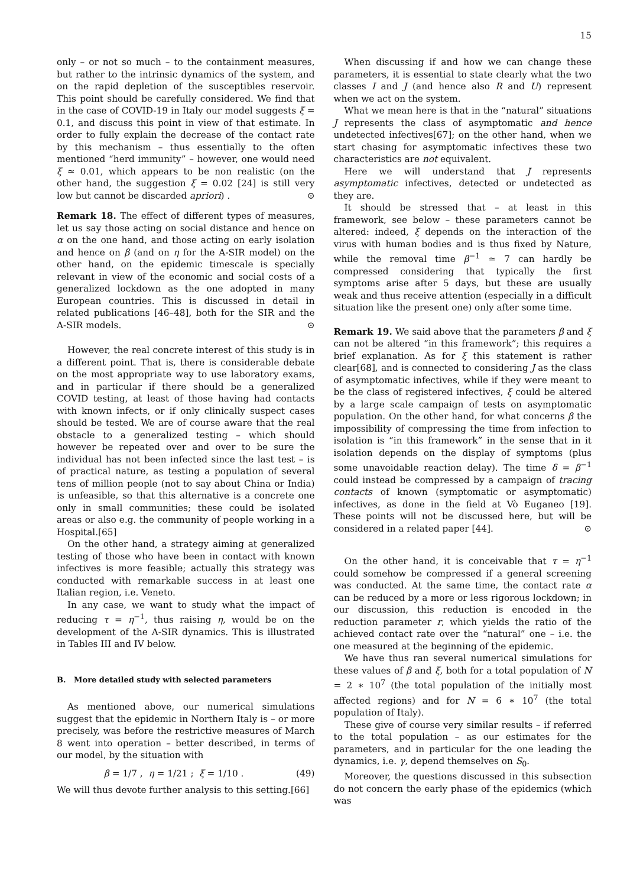15
only – or not so much – to the containment measures, but rather to the intrinsic dynamics of the system, and on the rapid depletion of the susceptibles reservoir. This point should be carefully considered. We find that in the case of COVID-19 in Italy our model suggests ξ = 0.1, and discuss this point in view of that estimate. In order to fully explain the decrease of the contact rate by this mechanism – thus essentially to the often mentioned “herd immunity” – however, one would need ξ ≃ 0.01, which appears to be non realistic (on the other hand, the suggestion ξ = 0.02 [24] is still very low but cannot be discarded apriori) . ⊙
Remark 18. The effect of different types of measures, let us say those acting on social distance and hence on α on the one hand, and those acting on early isolation and hence on β (and on η for the A-SIR model) on the other hand, on the epidemic timescale is specially relevant in view of the economic and social costs of a generalized lockdown as the one adopted in many European countries. This is discussed in detail in related publications [46–48], both for the SIR and the A-SIR models. ⊙
However, the real concrete interest of this study is in a different point. That is, there is considerable debate on the most appropriate way to use laboratory exams, and in particular if there should be a generalized COVID testing, at least of those having had contacts with known infects, or if only clinically suspect cases should be tested. We are of course aware that the real obstacle to a generalized testing – which should however be repeated over and over to be sure the individual has not been infected since the last test – is of practical nature, as testing a population of several tens of million people (not to say about China or India) is unfeasible, so that this alternative is a concrete one only in small communities; these could be isolated areas or also e.g. the community of people working in a Hospital.[65]
On the other hand, a strategy aiming at generalized testing of those who have been in contact with known infectives is more feasible; actually this strategy was conducted with remarkable success in at least one Italian region, i.e. Veneto.
In any case, we want to study what the impact of reducing τ = η<sup>−1</sup>, thus raising η, would be on the development of the A-SIR dynamics. This is illustrated in Tables III and IV below.
B. More detailed study with selected parameters
As mentioned above, our numerical simulations suggest that the epidemic in Northern Italy is – or more precisely, was before the restrictive measures of March 8 went into operation – better described, in terms of our model, by the situation with
β = 1/7 , η = 1/21 ; ξ = 1/10 . (49)
We will thus devote further analysis to this setting.[66]
When discussing if and how we can change these parameters, it is essential to state clearly what the two classes I and J (and hence also R and U) represent when we act on the system.
What we mean here is that in the “natural” situations J represents the class of asymptomatic and hence undetected infectives[67]; on the other hand, when we start chasing for asymptomatic infectives these two characteristics are not equivalent.
Here we will understand that J represents asymptomatic infectives, detected or undetected as they are.
It should be stressed that – at least in this framework, see below – these parameters cannot be altered: indeed, ξ depends on the interaction of the virus with human bodies and is thus fixed by Nature, while the removal time β<sup>−1</sup> ≃ 7 can hardly be compressed considering that typically the first symptoms arise after 5 days, but these are usually weak and thus receive attention (especially in a difficult situation like the present one) only after some time.
Remark 19. We said above that the parameters β and ξ can not be altered “in this framework”; this requires a brief explanation. As for ξ this statement is rather clear[68], and is connected to considering J as the class of asymptomatic infectives, while if they were meant to be the class of registered infectives, ξ could be altered by a large scale campaign of tests on asymptomatic population. On the other hand, for what concerns β the impossibility of compressing the time from infection to isolation is “in this framework” in the sense that in it isolation depends on the display of symptoms (plus some unavoidable reaction delay). The time δ = β<sup>−1</sup> could instead be compressed by a campaign of tracing contacts of known (symptomatic or asymptomatic) infectives, as done in the field at Vò Euganeo [19]. These points will not be discussed here, but will be considered in a related paper [44]. ⊙
On the other hand, it is conceivable that τ = η<sup>−1</sup> could somehow be compressed if a general screening was conducted. At the same time, the contact rate α can be reduced by a more or less rigorous lockdown; in our discussion, this reduction is encoded in the reduction parameter r, which yields the ratio of the achieved contact rate over the “natural” one – i.e. the one measured at the beginning of the epidemic.
We have thus ran several numerical simulations for these values of β and ξ, both for a total population of N = 2 ∗ 10<sup>7</sup> (the total population of the initially most affected regions) and for N = 6 ∗ 10<sup>7</sup> (the total population of Italy).
These give of course very similar results – if referred to the total population – as our estimates for the parameters, and in particular for the one leading the dynamics, i.e. γ, depend themselves on S<sub>0</sub>.
Moreover, the questions discussed in this subsection do not concern the early phase of the epidemics (which was